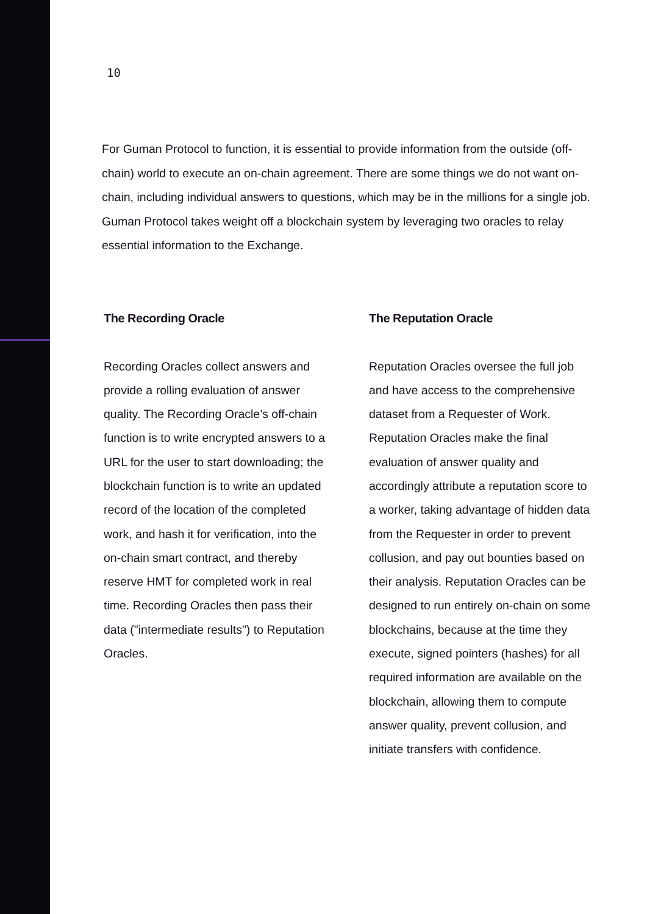10
For Guman Protocol to function, it is essential to provide information from the outside (off-chain) world to execute an on-chain agreement. There are some things we do not want on-chain, including individual answers to questions, which may be in the millions for a single job. Guman Protocol takes weight off a blockchain system by leveraging two oracles to relay essential information to the Exchange.
The Recording Oracle
Recording Oracles collect answers and provide a rolling evaluation of answer quality. The Recording Oracle’s off-chain function is to write encrypted answers to a URL for the user to start downloading; the blockchain function is to write an updated record of the location of the completed work, and hash it for verification, into the on-chain smart contract, and thereby reserve HMT for completed work in real time. Recording Oracles then pass their data ("intermediate results") to Reputation Oracles.
The Reputation Oracle
Reputation Oracles oversee the full job and have access to the comprehensive dataset from a Requester of Work. Reputation Oracles make the final evaluation of answer quality and accordingly attribute a reputation score to a worker, taking advantage of hidden data from the Requester in order to prevent collusion, and pay out bounties based on their analysis. Reputation Oracles can be designed to run entirely on-chain on some blockchains, because at the time they execute, signed pointers (hashes) for all required information are available on the blockchain, allowing them to compute answer quality, prevent collusion, and initiate transfers with confidence.